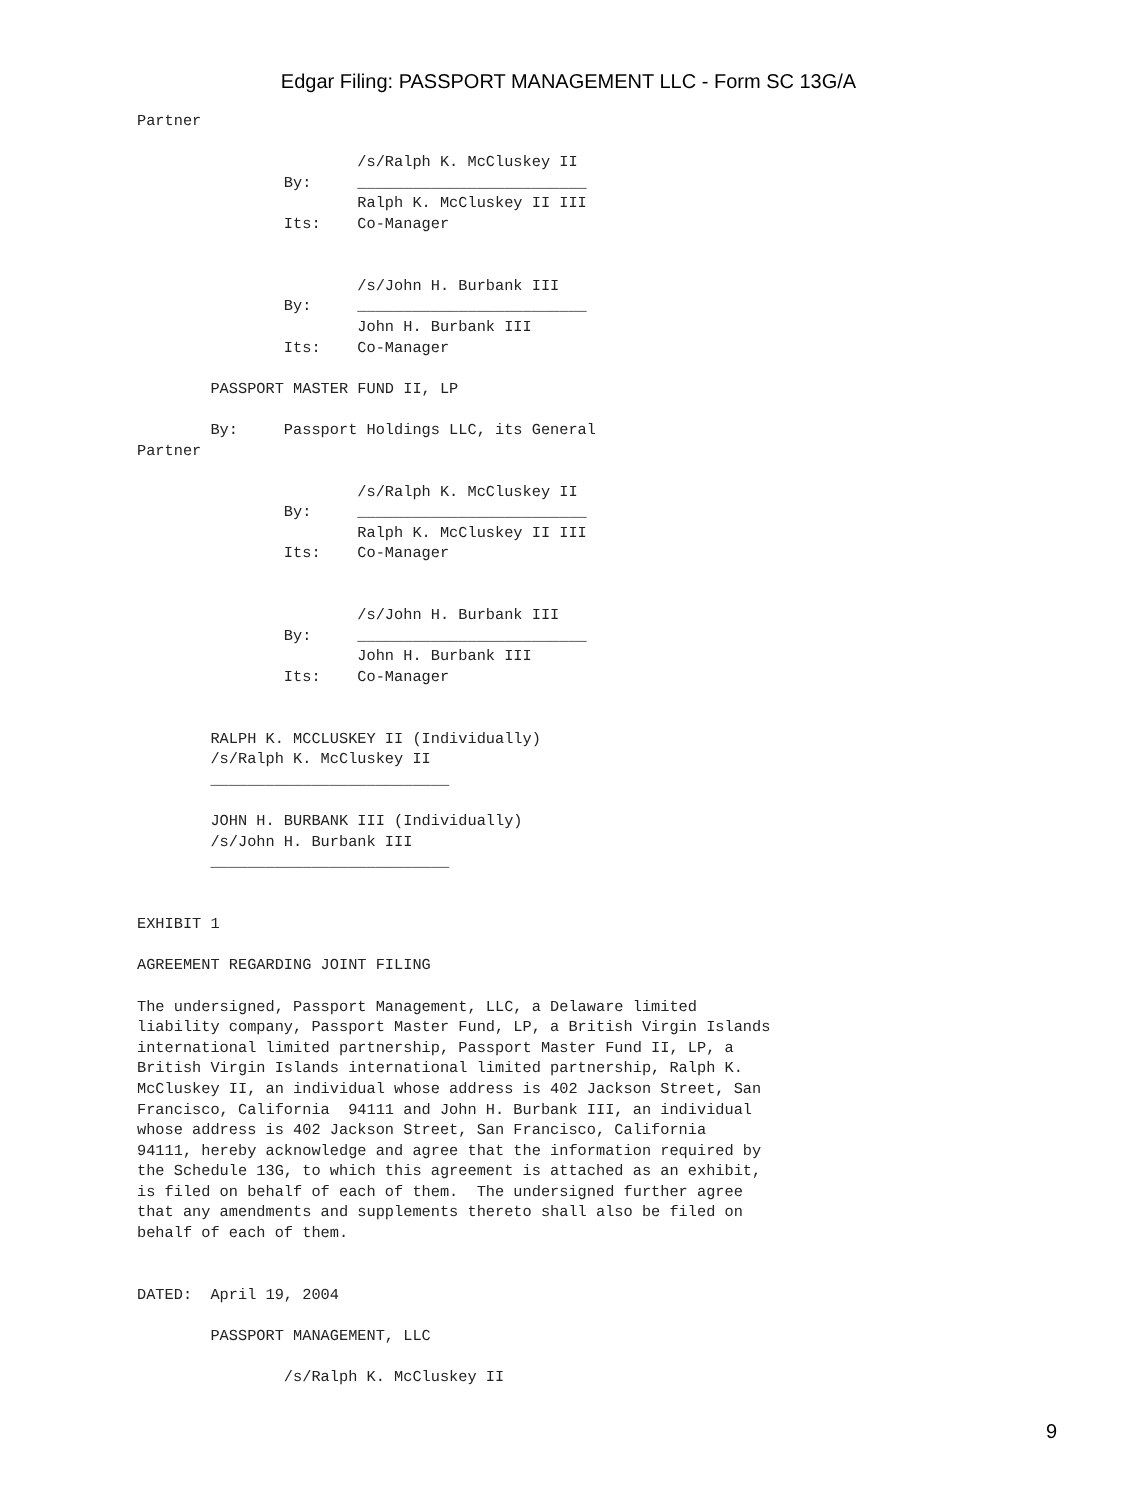Edgar Filing: PASSPORT MANAGEMENT LLC - Form SC 13G/A
Partner

                        /s/Ralph K. McCluskey II
                By:     _________________________
                        Ralph K. McCluskey II III
                Its:    Co-Manager


                        /s/John H. Burbank III
                By:     _________________________
                        John H. Burbank III
                Its:    Co-Manager

        PASSPORT MASTER FUND II, LP

        By:     Passport Holdings LLC, its General
Partner

                        /s/Ralph K. McCluskey II
                By:     _________________________
                        Ralph K. McCluskey II III
                Its:    Co-Manager


                        /s/John H. Burbank III
                By:     _________________________
                        John H. Burbank III
                Its:    Co-Manager


        RALPH K. MCCLUSKEY II (Individually)
        /s/Ralph K. McCluskey II
        __________________________

        JOHN H. BURBANK III (Individually)
        /s/John H. Burbank III
        __________________________


EXHIBIT 1

AGREEMENT REGARDING JOINT FILING

The undersigned, Passport Management, LLC, a Delaware limited
liability company, Passport Master Fund, LP, a British Virgin Islands
international limited partnership, Passport Master Fund II, LP, a
British Virgin Islands international limited partnership, Ralph K.
McCluskey II, an individual whose address is 402 Jackson Street, San
Francisco, California  94111 and John H. Burbank III, an individual
whose address is 402 Jackson Street, San Francisco, California
94111, hereby acknowledge and agree that the information required by
the Schedule 13G, to which this agreement is attached as an exhibit,
is filed on behalf of each of them.  The undersigned further agree
that any amendments and supplements thereto shall also be filed on
behalf of each of them.


DATED:  April 19, 2004

        PASSPORT MANAGEMENT, LLC

                /s/Ralph K. McCluskey II
9